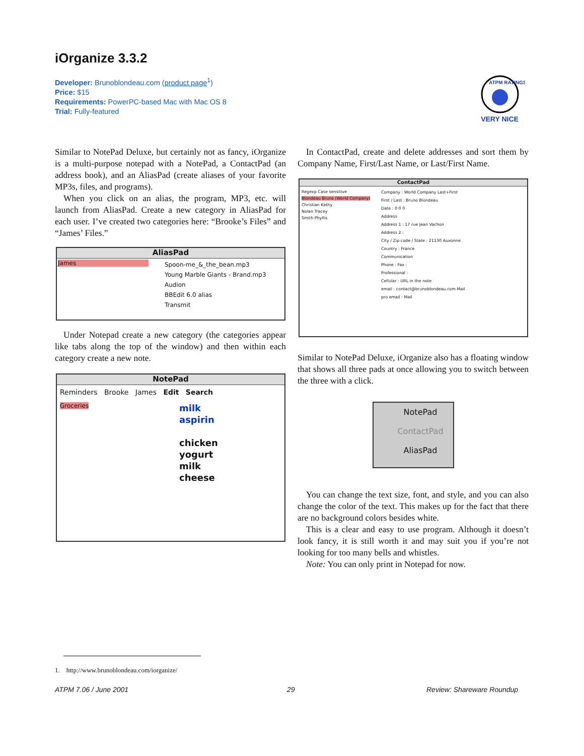iOrganize 3.3.2
Developer: Brunoblondeau.com (product page<sup>1</sup>)
Price: $15
Requirements: PowerPC-based Mac with Mac OS 8
Trial: Fully-featured
ATPM RATINGS
VERY NICE
Similar to NotePad Deluxe, but certainly not as fancy, iOrganize is a multi-purpose notepad with a NotePad, a ContactPad (an address book), and an AliasPad (create aliases of your favorite MP3s, files, and programs).
When you click on an alias, the program, MP3, etc. will launch from AliasPad. Create a new category in AliasPad for each user. I’ve created two categories here: “Brooke’s Files” and “James’ Files.”
AliasPad
James
Spoon-me_&_the_bean.mp3
Young Marble Giants - Brand.mp3
Audion
BBEdit 6.0 alias
Transmit
Under Notepad create a new category (the categories appear like tabs along the top of the window) and then within each category create a new note.
NotePad
Reminders Brooke James Edit Search
Groceries
milk
aspirin
chicken
yogurt
milk
cheese
In ContactPad, create and delete addresses and sort them by Company Name, First/Last Name, or Last/First Name.
ContactPad
Regexp Case sensitive
Blondeau Bruno (World Company)
Christian Kathy
Nolan Tracey
Smith Phyllis
Company : World Company Last+First
First / Last : Bruno Blondeau
Date : 0 0 0
Address
Address 1 : 17 rue Jean Vachon
Address 2 :
City / Zip code / State : 21130 Auxonne
Country : France
Communication
Phone : Fax :
Professional :
Cellular : URL in the note
email : contact@brunoblondeau.com Mail
pro email : Mail
Similar to NotePad Deluxe, iOrganize also has a floating window that shows all three pads at once allowing you to switch between the three with a click.
NotePad
ContactPad
AliasPad
You can change the text size, font, and style, and you can also change the color of the text. This makes up for the fact that there are no background colors besides white.
This is a clear and easy to use program. Although it doesn’t look fancy, it is still worth it and may suit you if you’re not looking for too many bells and whistles.
Note: You can only print in Notepad for now.
1. http://www.brunoblondeau.com/iorganize/
ATPM 7.06 / June 2001 29 Review: Shareware Roundup